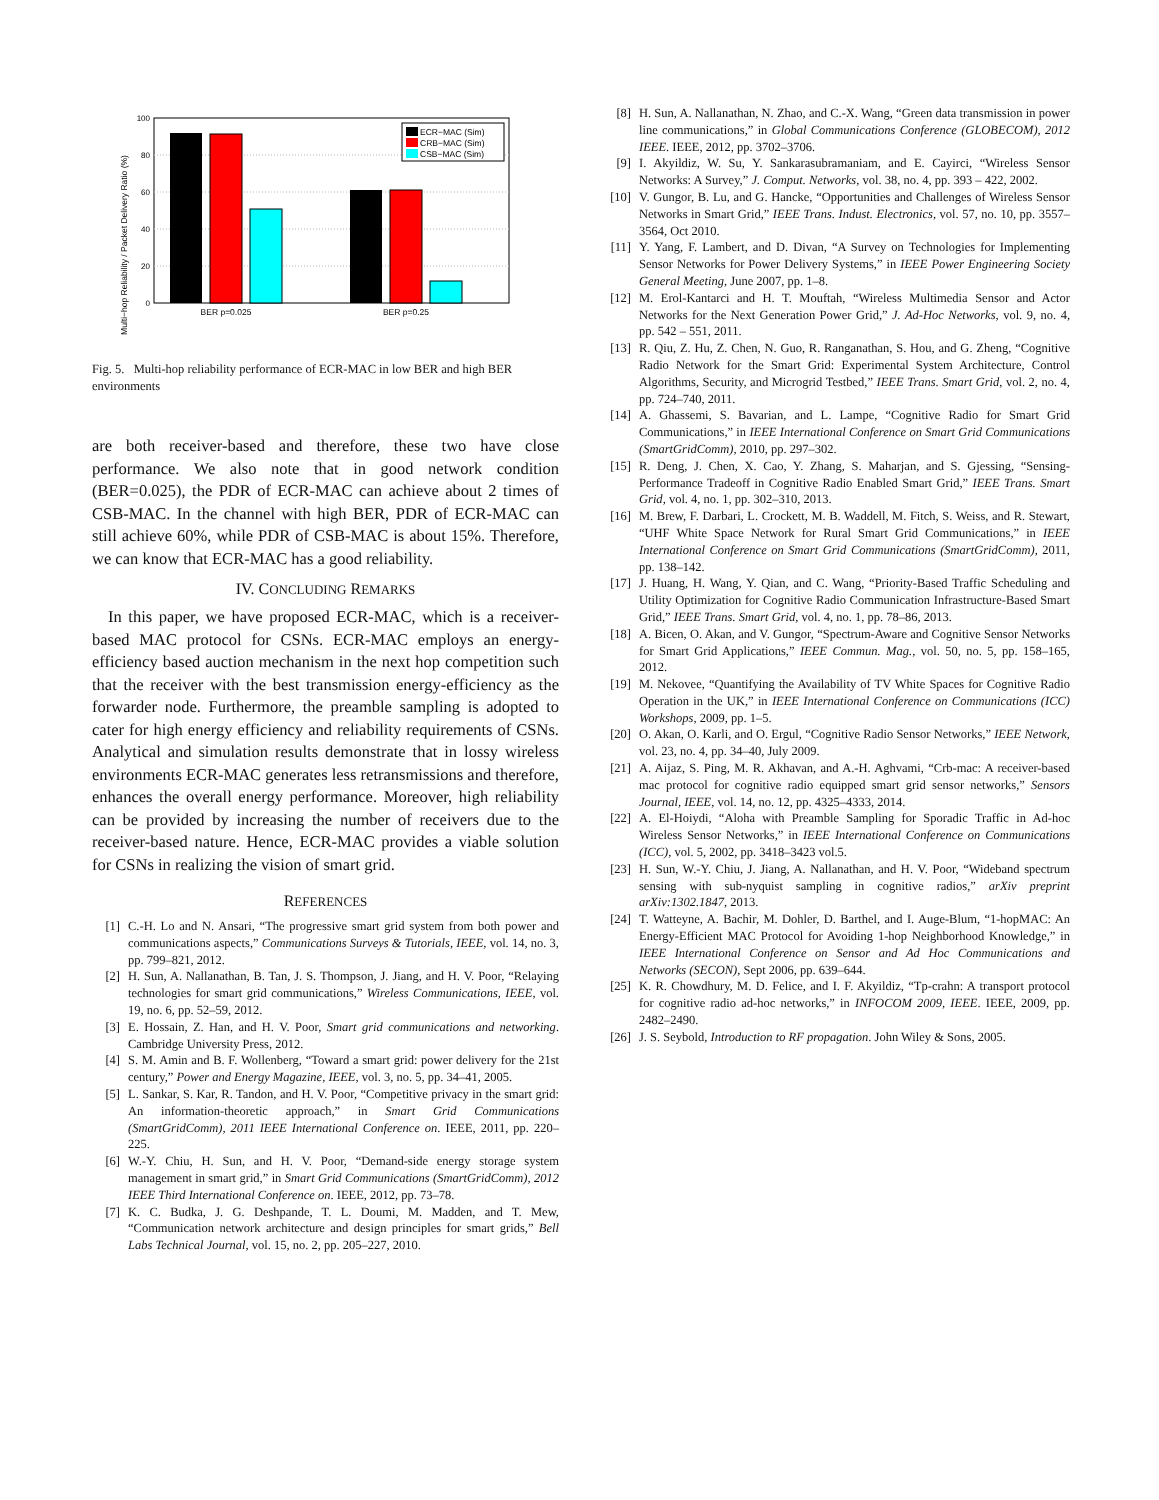Multi−hop Reliability / Packet Delivery Ratio (%)
100
80
60
40
20
0
BER p=0.025
BER p=0.25
ECR−MAC (Sim)
CRB−MAC (Sim)
CSB−MAC (Sim)
Fig. 5. Multi-hop reliability performance of ECR-MAC in low BER and high BER environments
are both receiver-based and therefore, these two have close performance. We also note that in good network condition (BER=0.025), the PDR of ECR-MAC can achieve about 2 times of CSB-MAC. In the channel with high BER, PDR of ECR-MAC can still achieve 60%, while PDR of CSB-MAC is about 15%. Therefore, we can know that ECR-MAC has a good reliability.
IV. CONCLUDING REMARKS
In this paper, we have proposed ECR-MAC, which is a receiver-based MAC protocol for CSNs. ECR-MAC employs an energy-efficiency based auction mechanism in the next hop competition such that the receiver with the best transmission energy-efficiency as the forwarder node. Furthermore, the preamble sampling is adopted to cater for high energy efficiency and reliability requirements of CSNs. Analytical and simulation results demonstrate that in lossy wireless environments ECR-MAC generates less retransmissions and therefore, enhances the overall energy performance. Moreover, high reliability can be provided by increasing the number of receivers due to the receiver-based nature. Hence, ECR-MAC provides a viable solution for CSNs in realizing the vision of smart grid.
REFERENCES
[1] C.-H. Lo and N. Ansari, “The progressive smart grid system from both power and communications aspects,” Communications Surveys & Tutorials, IEEE, vol. 14, no. 3, pp. 799–821, 2012.
[2] H. Sun, A. Nallanathan, B. Tan, J. S. Thompson, J. Jiang, and H. V. Poor, “Relaying technologies for smart grid communications,” Wireless Communications, IEEE, vol. 19, no. 6, pp. 52–59, 2012.
[3] E. Hossain, Z. Han, and H. V. Poor, Smart grid communications and networking. Cambridge University Press, 2012.
[4] S. M. Amin and B. F. Wollenberg, “Toward a smart grid: power delivery for the 21st century,” Power and Energy Magazine, IEEE, vol. 3, no. 5, pp. 34–41, 2005.
[5] L. Sankar, S. Kar, R. Tandon, and H. V. Poor, “Competitive privacy in the smart grid: An information-theoretic approach,” in Smart Grid Communications (SmartGridComm), 2011 IEEE International Conference on. IEEE, 2011, pp. 220–225.
[6] W.-Y. Chiu, H. Sun, and H. V. Poor, “Demand-side energy storage system management in smart grid,” in Smart Grid Communications (SmartGridComm), 2012 IEEE Third International Conference on. IEEE, 2012, pp. 73–78.
[7] K. C. Budka, J. G. Deshpande, T. L. Doumi, M. Madden, and T. Mew, “Communication network architecture and design principles for smart grids,” Bell Labs Technical Journal, vol. 15, no. 2, pp. 205–227, 2010.
[8] H. Sun, A. Nallanathan, N. Zhao, and C.-X. Wang, “Green data transmission in power line communications,” in Global Communications Conference (GLOBECOM), 2012 IEEE. IEEE, 2012, pp. 3702–3706.
[9] I. Akyildiz, W. Su, Y. Sankarasubramaniam, and E. Cayirci, “Wireless Sensor Networks: A Survey,” J. Comput. Networks, vol. 38, no. 4, pp. 393 – 422, 2002.
[10] V. Gungor, B. Lu, and G. Hancke, “Opportunities and Challenges of Wireless Sensor Networks in Smart Grid,” IEEE Trans. Indust. Electronics, vol. 57, no. 10, pp. 3557–3564, Oct 2010.
[11] Y. Yang, F. Lambert, and D. Divan, “A Survey on Technologies for Implementing Sensor Networks for Power Delivery Systems,” in IEEE Power Engineering Society General Meeting, June 2007, pp. 1–8.
[12] M. Erol-Kantarci and H. T. Mouftah, “Wireless Multimedia Sensor and Actor Networks for the Next Generation Power Grid,” J. Ad-Hoc Networks, vol. 9, no. 4, pp. 542 – 551, 2011.
[13] R. Qiu, Z. Hu, Z. Chen, N. Guo, R. Ranganathan, S. Hou, and G. Zheng, “Cognitive Radio Network for the Smart Grid: Experimental System Architecture, Control Algorithms, Security, and Microgrid Testbed,” IEEE Trans. Smart Grid, vol. 2, no. 4, pp. 724–740, 2011.
[14] A. Ghassemi, S. Bavarian, and L. Lampe, “Cognitive Radio for Smart Grid Communications,” in IEEE International Conference on Smart Grid Communications (SmartGridComm), 2010, pp. 297–302.
[15] R. Deng, J. Chen, X. Cao, Y. Zhang, S. Maharjan, and S. Gjessing, “Sensing-Performance Tradeoff in Cognitive Radio Enabled Smart Grid,” IEEE Trans. Smart Grid, vol. 4, no. 1, pp. 302–310, 2013.
[16] M. Brew, F. Darbari, L. Crockett, M. B. Waddell, M. Fitch, S. Weiss, and R. Stewart, “UHF White Space Network for Rural Smart Grid Communications,” in IEEE International Conference on Smart Grid Communications (SmartGridComm), 2011, pp. 138–142.
[17] J. Huang, H. Wang, Y. Qian, and C. Wang, “Priority-Based Traffic Scheduling and Utility Optimization for Cognitive Radio Communication Infrastructure-Based Smart Grid,” IEEE Trans. Smart Grid, vol. 4, no. 1, pp. 78–86, 2013.
[18] A. Bicen, O. Akan, and V. Gungor, “Spectrum-Aware and Cognitive Sensor Networks for Smart Grid Applications,” IEEE Commun. Mag., vol. 50, no. 5, pp. 158–165, 2012.
[19] M. Nekovee, “Quantifying the Availability of TV White Spaces for Cognitive Radio Operation in the UK,” in IEEE International Conference on Communications (ICC) Workshops, 2009, pp. 1–5.
[20] O. Akan, O. Karli, and O. Ergul, “Cognitive Radio Sensor Networks,” IEEE Network, vol. 23, no. 4, pp. 34–40, July 2009.
[21] A. Aijaz, S. Ping, M. R. Akhavan, and A.-H. Aghvami, “Crb-mac: A receiver-based mac protocol for cognitive radio equipped smart grid sensor networks,” Sensors Journal, IEEE, vol. 14, no. 12, pp. 4325–4333, 2014.
[22] A. El-Hoiydi, “Aloha with Preamble Sampling for Sporadic Traffic in Ad-hoc Wireless Sensor Networks,” in IEEE International Conference on Communications (ICC), vol. 5, 2002, pp. 3418–3423 vol.5.
[23] H. Sun, W.-Y. Chiu, J. Jiang, A. Nallanathan, and H. V. Poor, “Wideband spectrum sensing with sub-nyquist sampling in cognitive radios,” arXiv preprint arXiv:1302.1847, 2013.
[24] T. Watteyne, A. Bachir, M. Dohler, D. Barthel, and I. Auge-Blum, “1-hopMAC: An Energy-Efficient MAC Protocol for Avoiding 1-hop Neighborhood Knowledge,” in IEEE International Conference on Sensor and Ad Hoc Communications and Networks (SECON), Sept 2006, pp. 639–644.
[25] K. R. Chowdhury, M. D. Felice, and I. F. Akyildiz, “Tp-crahn: A transport protocol for cognitive radio ad-hoc networks,” in INFOCOM 2009, IEEE. IEEE, 2009, pp. 2482–2490.
[26] J. S. Seybold, Introduction to RF propagation. John Wiley & Sons, 2005.